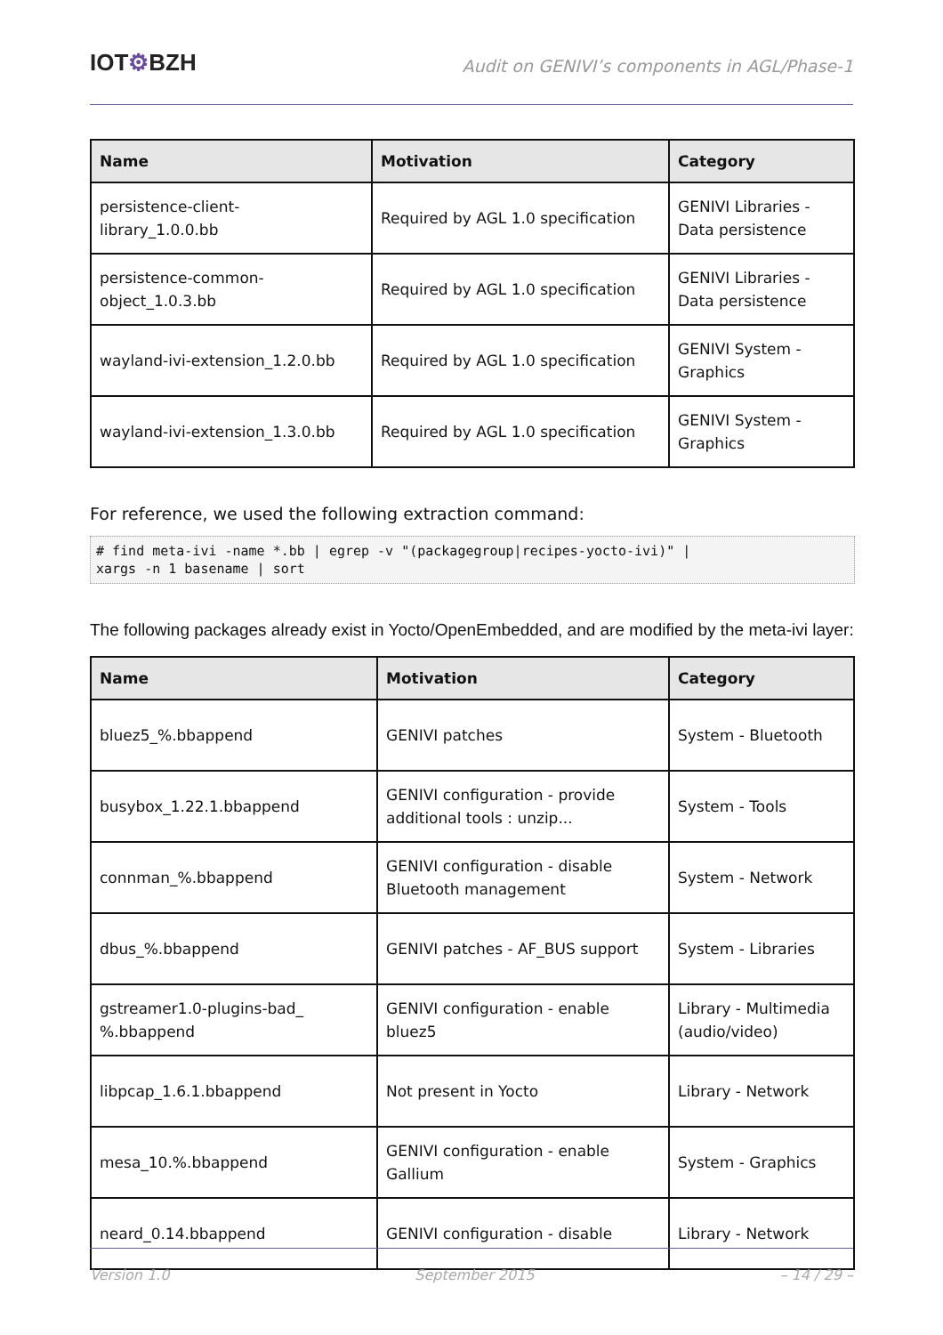IOT⚙BZH
Audit on GENIVI’s components in AGL/Phase-1
| Name | Motivation | Category |
| --- | --- | --- |
| persistence-client- library_1.0.0.bb | Required by AGL 1.0 specification | GENIVI Libraries - Data persistence |
| persistence-common- object_1.0.3.bb | Required by AGL 1.0 specification | GENIVI Libraries - Data persistence |
| wayland-ivi-extension_1.2.0.bb | Required by AGL 1.0 specification | GENIVI System - Graphics |
| wayland-ivi-extension_1.3.0.bb | Required by AGL 1.0 specification | GENIVI System - Graphics |
For reference, we used the following extraction command:
# find meta-ivi -name *.bb | egrep -v "(packagegroup|recipes-yocto-ivi)" |
xargs -n 1 basename | sort
The following packages already exist in Yocto/OpenEmbedded, and are modified by the meta-ivi layer:
| Name | Motivation | Category |
| --- | --- | --- |
| bluez5_%.bbappend | GENIVI patches | System - Bluetooth |
| busybox_1.22.1.bbappend | GENIVI configuration - provide additional tools : unzip... | System - Tools |
| connman_%.bbappend | GENIVI configuration - disable Bluetooth management | System - Network |
| dbus_%.bbappend | GENIVI patches - AF_BUS support | System - Libraries |
| gstreamer1.0-plugins-bad_ %.bbappend | GENIVI configuration - enable bluez5 | Library - Multimedia (audio/video) |
| libpcap_1.6.1.bbappend | Not present in Yocto | Library - Network |
| mesa_10.%.bbappend | GENIVI configuration - enable Gallium | System - Graphics |
| neard_0.14.bbappend | GENIVI configuration - disable | Library - Network |
Version 1.0 September 2015 – 14 / 29 –